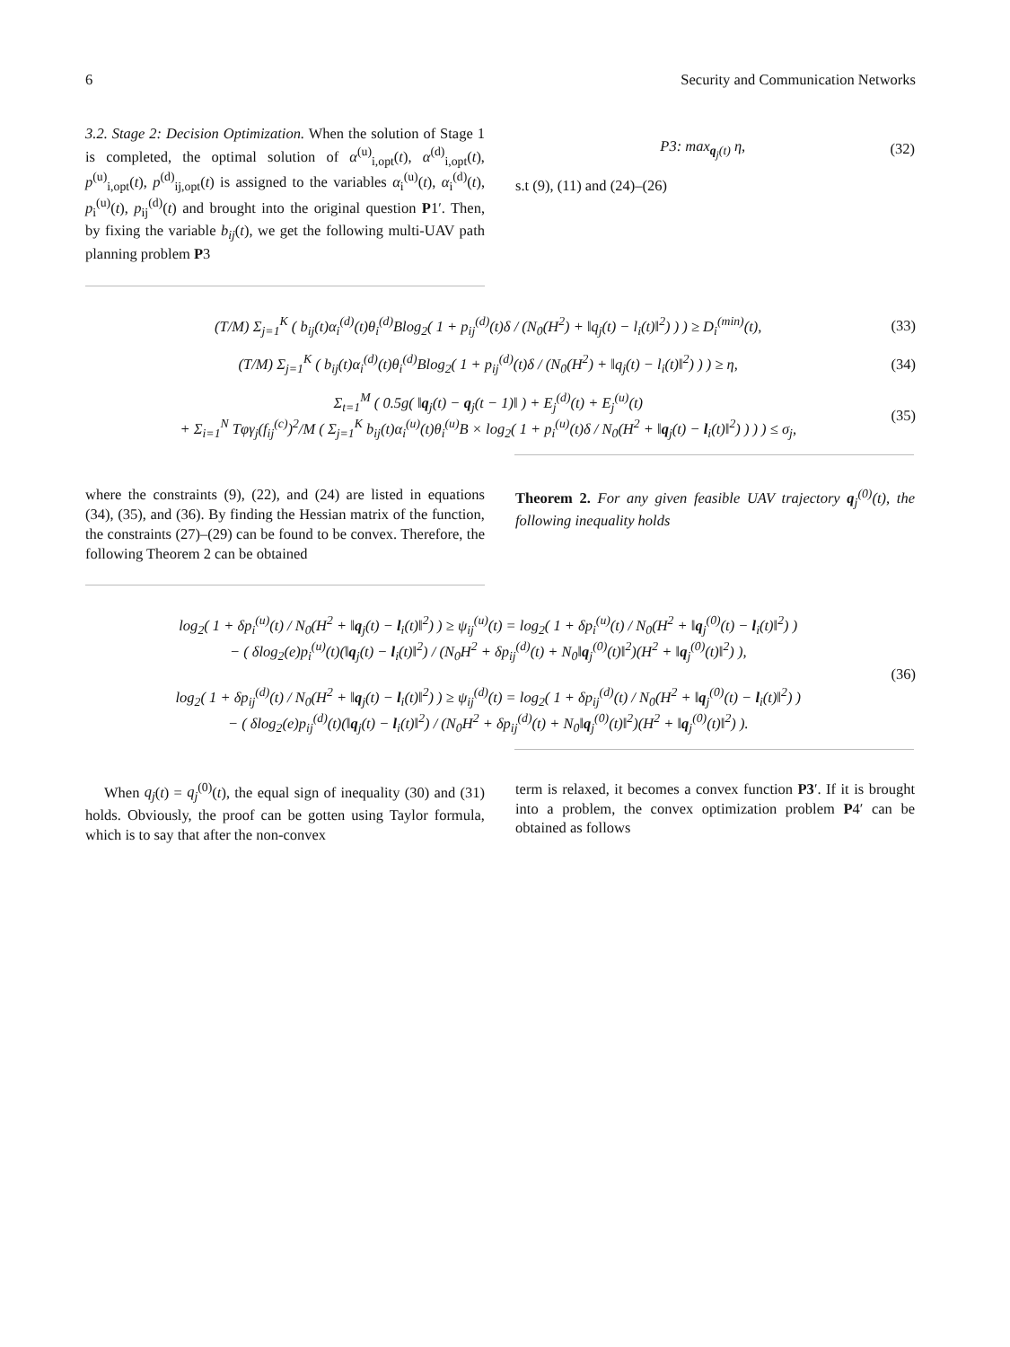6 Security and Communication Networks
3.2. Stage 2: Decision Optimization. When the solution of Stage 1 is completed, the optimal solution of α<sup>(u)</sup><sub>i,opt</sub>(t), α<sup>(d)</sup><sub>i,opt</sub>(t), p<sup>(u)</sup><sub>i,opt</sub>(t), p<sup>(d)</sup><sub>ij,opt</sub>(t) is assigned to the variables α<sub>i</sub><sup>(u)</sup>(t), α<sub>i</sub><sup>(d)</sup>(t), p<sub>i</sub><sup>(u)</sup>(t), p<sub>ij</sub><sup>(d)</sup>(t) and brought into the original question P1′. Then, by fixing the variable b<sub>ij</sub>(t), we get the following multi-UAV path planning problem P3
P3: max<sub>q<sub>j</sub>(t)</sub> η, (32)
s.t (9), (11) and (24)–(26)
(T/M) Σ<sub>j=1</sub><sup>K</sup> ( b<sub>ij</sub>(t)α<sub>i</sub><sup>(d)</sup>(t)θ<sub>i</sub><sup>(d)</sup>Blog<sub>2</sub>( 1 + p<sub>ij</sub><sup>(d)</sup>(t)δ / (N<sub>0</sub>(H<sup>2</sup>) + ‖q<sub>j</sub>(t) − l<sub>i</sub>(t)‖<sup>2</sup>) ) ) ≥ D<sub>i</sub><sup>(min)</sup>(t), (33)
(T/M) Σ<sub>j=1</sub><sup>K</sup> ( b<sub>ij</sub>(t)α<sub>i</sub><sup>(d)</sup>(t)θ<sub>i</sub><sup>(d)</sup>Blog<sub>2</sub>( 1 + p<sub>ij</sub><sup>(d)</sup>(t)δ / (N<sub>0</sub>(H<sup>2</sup>) + ‖q<sub>j</sub>(t) − l<sub>i</sub>(t)‖<sup>2</sup>) ) ) ≥ η, (34)
Σ<sub>t=1</sub><sup>M</sup> ( 0.5g( ‖q<sub>j</sub>(t) − q<sub>j</sub>(t − 1)‖ ) + E<sub>j</sub><sup>(d)</sup>(t) + E<sub>j</sub><sup>(u)</sup>(t)
+ Σ<sub>i=1</sub><sup>N</sup> Tφγ<sub>j</sub>(f<sub>ij</sub><sup>(c)</sup>)<sup>2</sup>/M ( Σ<sub>j=1</sub><sup>K</sup> b<sub>ij</sub>(t)α<sub>i</sub><sup>(u)</sup>(t)θ<sub>i</sub><sup>(u)</sup>B × log<sub>2</sub>( 1 + p<sub>i</sub><sup>(u)</sup>(t)δ / N<sub>0</sub>(H<sup>2</sup> + ‖q<sub>j</sub>(t) − l<sub>i</sub>(t)‖<sup>2</sup>) ) ) ) ≤ σ<sub>j</sub>, (35)
where the constraints (9), (22), and (24) are listed in equations (34), (35), and (36). By finding the Hessian matrix of the function, the constraints (27)–(29) can be found to be convex. Therefore, the following Theorem 2 can be obtained
Theorem 2. For any given feasible UAV trajectory q<sub>j</sub><sup>(0)</sup>(t), the following inequality holds
log<sub>2</sub>( 1 + δp<sub>i</sub><sup>(u)</sup>(t) / N<sub>0</sub>(H<sup>2</sup> + ‖q<sub>j</sub>(t) − l<sub>i</sub>(t)‖<sup>2</sup>) ) ≥ ψ<sub>ij</sub><sup>(u)</sup>(t) = log<sub>2</sub>( 1 + δp<sub>i</sub><sup>(u)</sup>(t) / N<sub>0</sub>(H<sup>2</sup> + ‖q<sub>j</sub><sup>(0)</sup>(t) − l<sub>i</sub>(t)‖<sup>2</sup>) )
− ( δlog<sub>2</sub>(e)p<sub>i</sub><sup>(u)</sup>(t)(‖q<sub>j</sub>(t) − l<sub>i</sub>(t)‖<sup>2</sup>) / (N<sub>0</sub>H<sup>2</sup> + δp<sub>ij</sub><sup>(d)</sup>(t) + N<sub>0</sub>‖q<sub>j</sub><sup>(0)</sup>(t)‖<sup>2</sup>)(H<sup>2</sup> + ‖q<sub>j</sub><sup>(0)</sup>(t)‖<sup>2</sup>) ),
log<sub>2</sub>( 1 + δp<sub>ij</sub><sup>(d)</sup>(t) / N<sub>0</sub>(H<sup>2</sup> + ‖q<sub>j</sub>(t) − l<sub>i</sub>(t)‖<sup>2</sup>) ) ≥ ψ<sub>ij</sub><sup>(d)</sup>(t) = log<sub>2</sub>( 1 + δp<sub>ij</sub><sup>(d)</sup>(t) / N<sub>0</sub>(H<sup>2</sup> + ‖q<sub>j</sub><sup>(0)</sup>(t) − l<sub>i</sub>(t)‖<sup>2</sup>) )
− ( δlog<sub>2</sub>(e)p<sub>ij</sub><sup>(d)</sup>(t)(‖q<sub>j</sub>(t) − l<sub>i</sub>(t)‖<sup>2</sup>) / (N<sub>0</sub>H<sup>2</sup> + δp<sub>ij</sub><sup>(d)</sup>(t) + N<sub>0</sub>‖q<sub>j</sub><sup>(0)</sup>(t)‖<sup>2</sup>)(H<sup>2</sup> + ‖q<sub>j</sub><sup>(0)</sup>(t)‖<sup>2</sup>) ). (36)
When q<sub>j</sub>(t) = q<sub>j</sub><sup>(0)</sup>(t), the equal sign of inequality (30) and (31) holds. Obviously, the proof can be gotten using Taylor formula, which is to say that after the non-convex
term is relaxed, it becomes a convex function P3′. If it is brought into a problem, the convex optimization problem P4′ can be obtained as follows